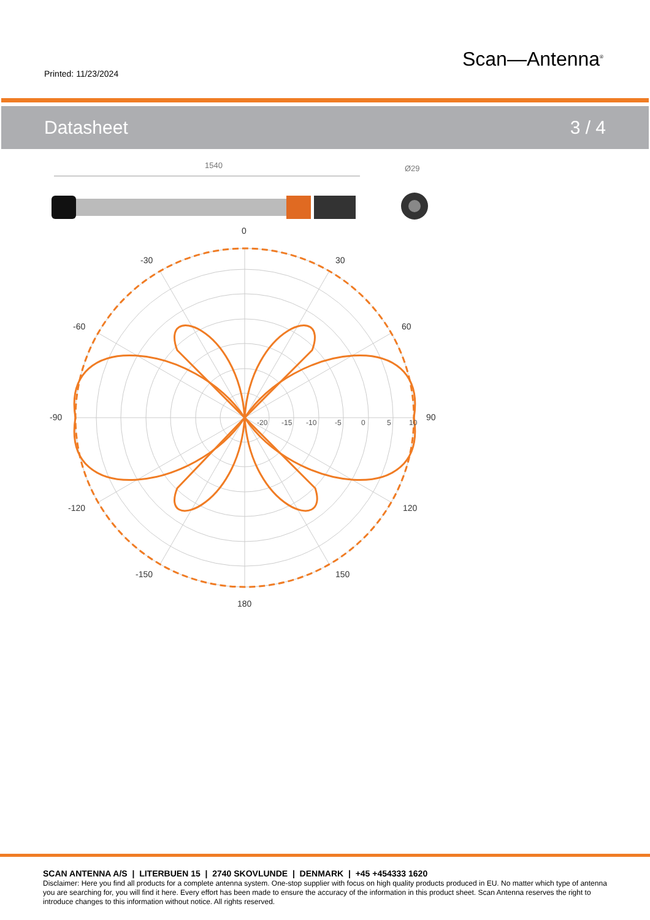Printed: 11/23/2024
Scan—Antenna<sup>®</sup>
Datasheet 3 / 4
1540
Ø29
0
-30
30
-60
60
-90
90
-120
120
-150
150
180
-20
-15
-10
-5
0
5
10
SCAN ANTENNA A/S | LITERBUEN 15 | 2740 SKOVLUNDE | DENMARK | +45 +454333 1620
Disclaimer: Here you find all products for a complete antenna system. One-stop supplier with focus on high quality products produced in EU. No matter which type of antenna you are searching for, you will find it here. Every effort has been made to ensure the accuracy of the information in this product sheet. Scan Antenna reserves the right to introduce changes to this information without notice. All rights reserved.